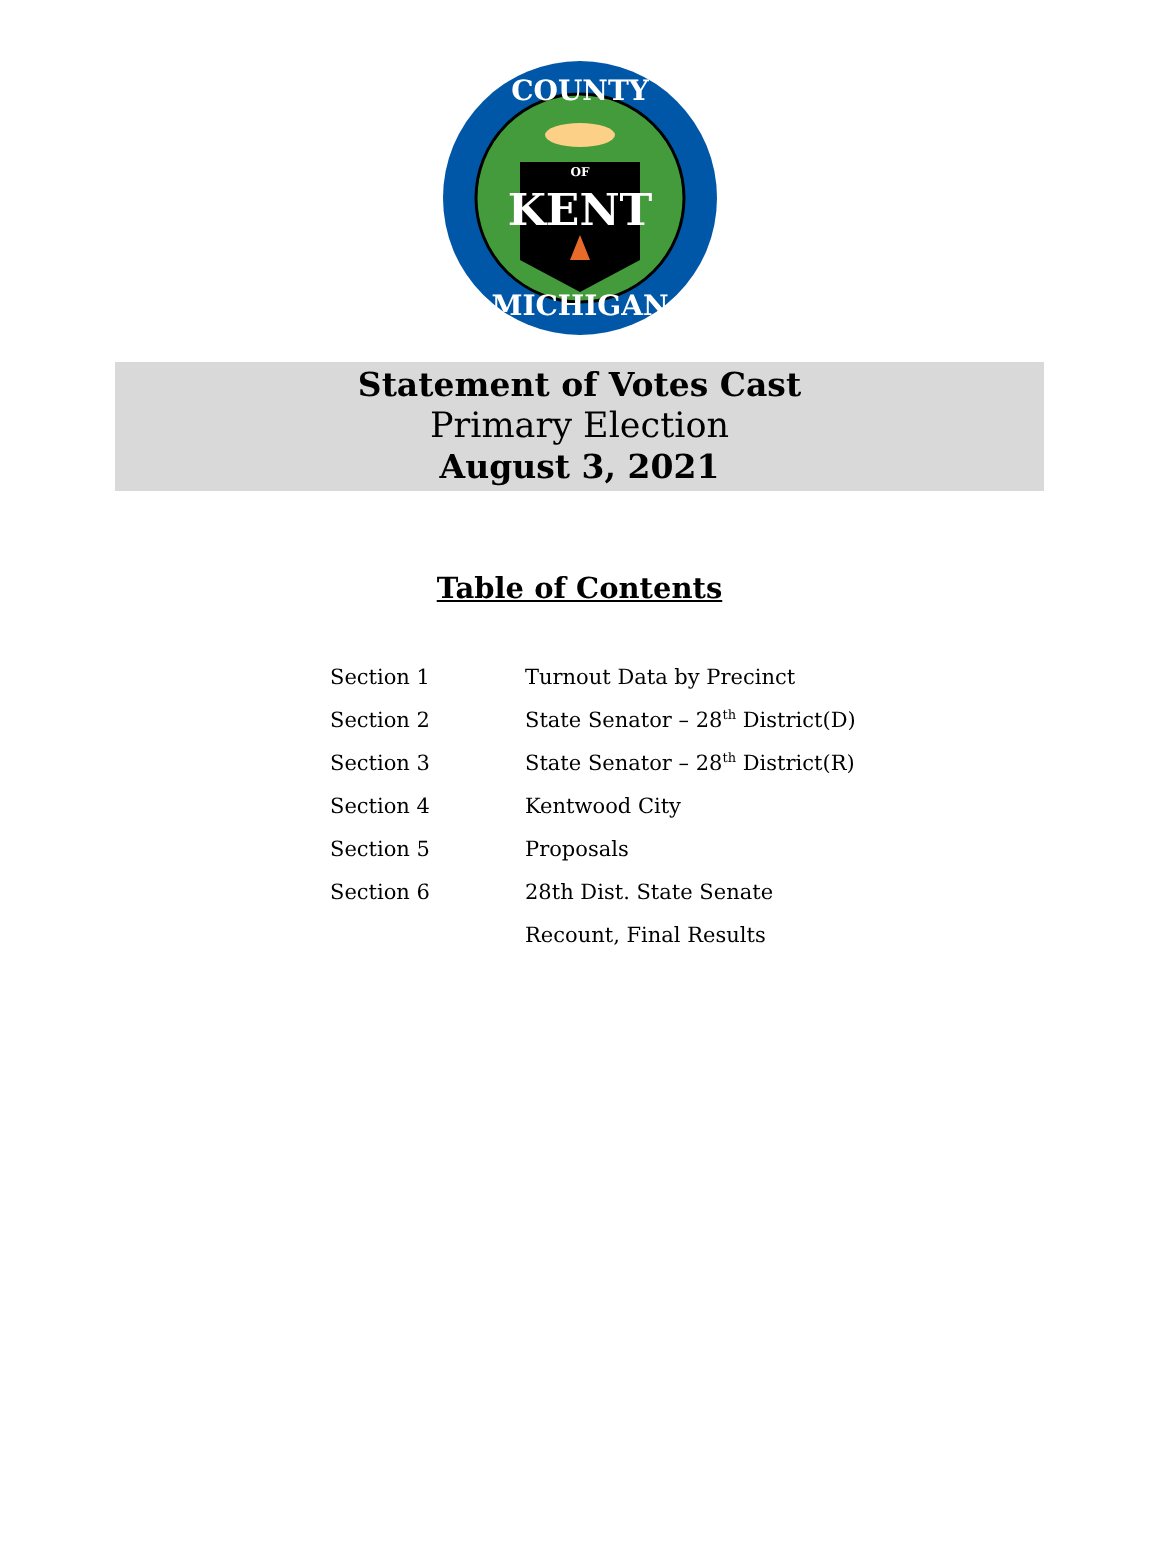COUNTY
MICHIGAN
OF
KENT
Statement of Votes Cast
Primary Election
August 3, 2021
Table of Contents
| Section 1 | Turnout Data by Precinct |
| Section 2 | State Senator – 28<sup>th</sup> District(D) |
| Section 3 | State Senator – 28<sup>th</sup> District(R) |
| Section 4 | Kentwood City |
| Section 5 | Proposals |
| Section 6 | 28th Dist. State Senate |
| | Recount, Final Results |